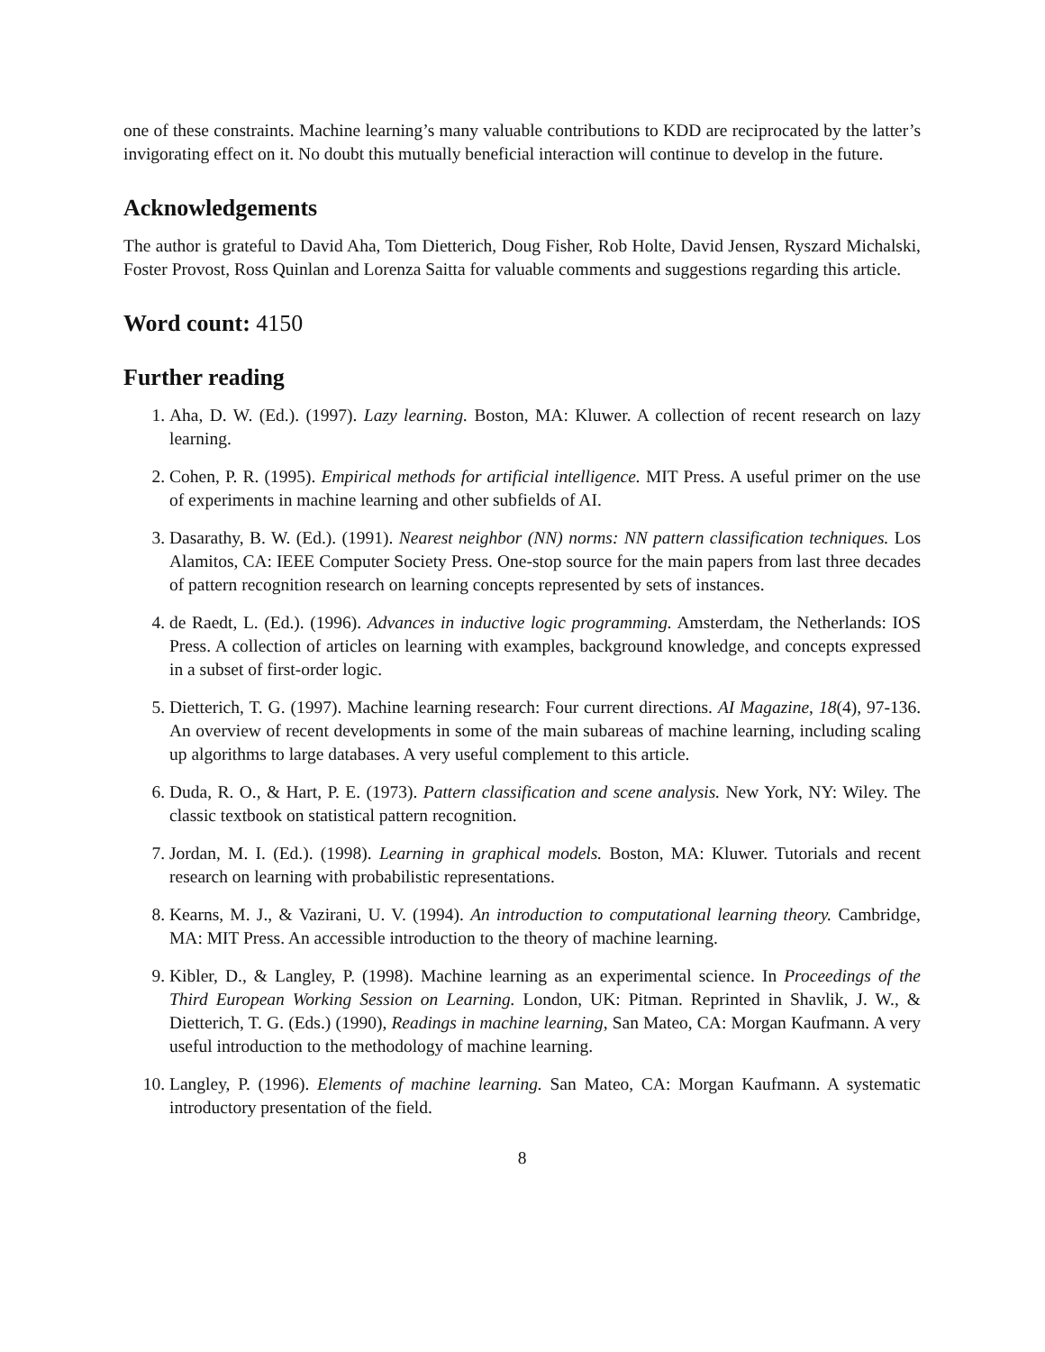one of these constraints. Machine learning’s many valuable contributions to KDD are reciprocated by the latter’s invigorating effect on it. No doubt this mutually beneficial interaction will continue to develop in the future.
Acknowledgements
The author is grateful to David Aha, Tom Dietterich, Doug Fisher, Rob Holte, David Jensen, Ryszard Michalski, Foster Provost, Ross Quinlan and Lorenza Saitta for valuable comments and suggestions regarding this article.
Word count: 4150
Further reading
1. Aha, D. W. (Ed.). (1997). Lazy learning. Boston, MA: Kluwer. A collection of recent research on lazy learning.
2. Cohen, P. R. (1995). Empirical methods for artificial intelligence. MIT Press. A useful primer on the use of experiments in machine learning and other subfields of AI.
3. Dasarathy, B. W. (Ed.). (1991). Nearest neighbor (NN) norms: NN pattern classification techniques. Los Alamitos, CA: IEEE Computer Society Press. One-stop source for the main papers from last three decades of pattern recognition research on learning concepts represented by sets of instances.
4. de Raedt, L. (Ed.). (1996). Advances in inductive logic programming. Amsterdam, the Netherlands: IOS Press. A collection of articles on learning with examples, background knowledge, and concepts expressed in a subset of first-order logic.
5. Dietterich, T. G. (1997). Machine learning research: Four current directions. AI Magazine, 18(4), 97-136. An overview of recent developments in some of the main subareas of machine learning, including scaling up algorithms to large databases. A very useful complement to this article.
6. Duda, R. O., & Hart, P. E. (1973). Pattern classification and scene analysis. New York, NY: Wiley. The classic textbook on statistical pattern recognition.
7. Jordan, M. I. (Ed.). (1998). Learning in graphical models. Boston, MA: Kluwer. Tutorials and recent research on learning with probabilistic representations.
8. Kearns, M. J., & Vazirani, U. V. (1994). An introduction to computational learning theory. Cambridge, MA: MIT Press. An accessible introduction to the theory of machine learning.
9. Kibler, D., & Langley, P. (1998). Machine learning as an experimental science. In Proceedings of the Third European Working Session on Learning. London, UK: Pitman. Reprinted in Shavlik, J. W., & Dietterich, T. G. (Eds.) (1990), Readings in machine learning, San Mateo, CA: Morgan Kaufmann. A very useful introduction to the methodology of machine learning.
10. Langley, P. (1996). Elements of machine learning. San Mateo, CA: Morgan Kaufmann. A systematic introductory presentation of the field.
8